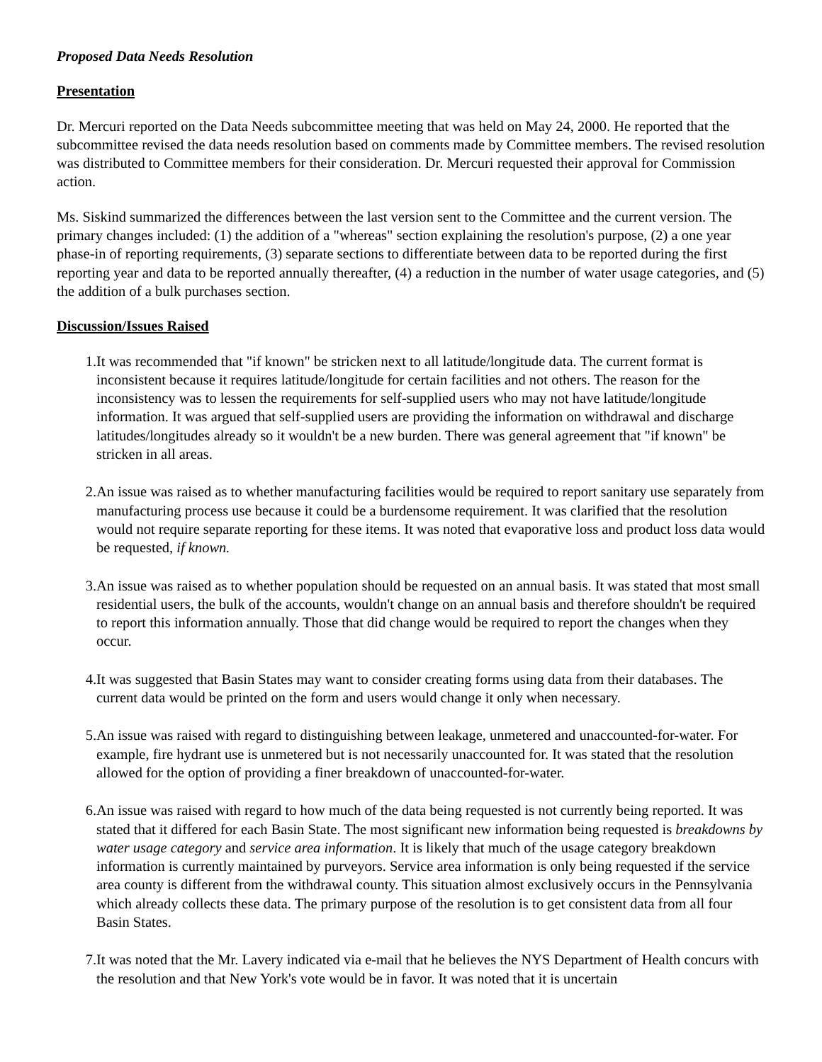Proposed Data Needs Resolution
Presentation
Dr. Mercuri reported on the Data Needs subcommittee meeting that was held on May 24, 2000. He reported that the subcommittee revised the data needs resolution based on comments made by Committee members. The revised resolution was distributed to Committee members for their consideration. Dr. Mercuri requested their approval for Commission action.
Ms. Siskind summarized the differences between the last version sent to the Committee and the current version. The primary changes included: (1) the addition of a "whereas" section explaining the resolution's purpose, (2) a one year phase-in of reporting requirements, (3) separate sections to differentiate between data to be reported during the first reporting year and data to be reported annually thereafter, (4) a reduction in the number of water usage categories, and (5) the addition of a bulk purchases section.
Discussion/Issues Raised
1. It was recommended that "if known" be stricken next to all latitude/longitude data. The current format is inconsistent because it requires latitude/longitude for certain facilities and not others. The reason for the inconsistency was to lessen the requirements for self-supplied users who may not have latitude/longitude information. It was argued that self-supplied users are providing the information on withdrawal and discharge latitudes/longitudes already so it wouldn't be a new burden. There was general agreement that "if known" be stricken in all areas.
2. An issue was raised as to whether manufacturing facilities would be required to report sanitary use separately from manufacturing process use because it could be a burdensome requirement. It was clarified that the resolution would not require separate reporting for these items. It was noted that evaporative loss and product loss data would be requested, if known.
3. An issue was raised as to whether population should be requested on an annual basis. It was stated that most small residential users, the bulk of the accounts, wouldn't change on an annual basis and therefore shouldn't be required to report this information annually. Those that did change would be required to report the changes when they occur.
4. It was suggested that Basin States may want to consider creating forms using data from their databases. The current data would be printed on the form and users would change it only when necessary.
5. An issue was raised with regard to distinguishing between leakage, unmetered and unaccounted-for-water. For example, fire hydrant use is unmetered but is not necessarily unaccounted for. It was stated that the resolution allowed for the option of providing a finer breakdown of unaccounted-for-water.
6. An issue was raised with regard to how much of the data being requested is not currently being reported. It was stated that it differed for each Basin State. The most significant new information being requested is breakdowns by water usage category and service area information. It is likely that much of the usage category breakdown information is currently maintained by purveyors. Service area information is only being requested if the service area county is different from the withdrawal county. This situation almost exclusively occurs in the Pennsylvania which already collects these data. The primary purpose of the resolution is to get consistent data from all four Basin States.
7. It was noted that the Mr. Lavery indicated via e-mail that he believes the NYS Department of Health concurs with the resolution and that New York's vote would be in favor. It was noted that it is uncertain